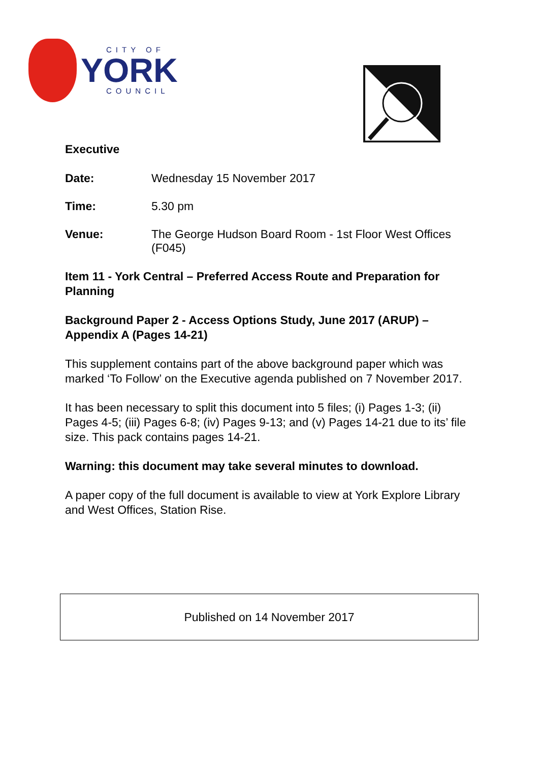CITY OF
YORK
COUNCIL
Executive
Date: Wednesday 15 November 2017
Time: 5.30 pm
Venue: The George Hudson Board Room - 1st Floor West Offices (F045)
Item 11 - York Central – Preferred Access Route and Preparation for Planning
Background Paper 2 - Access Options Study, June 2017 (ARUP) – Appendix A (Pages 14-21)
This supplement contains part of the above background paper which was marked ‘To Follow’ on the Executive agenda published on 7 November 2017.
It has been necessary to split this document into 5 files; (i) Pages 1-3; (ii) Pages 4-5; (iii) Pages 6-8; (iv) Pages 9-13; and (v) Pages 14-21 due to its’ file size. This pack contains pages 14-21.
Warning: this document may take several minutes to download.
A paper copy of the full document is available to view at York Explore Library and West Offices, Station Rise.
Published on 14 November 2017